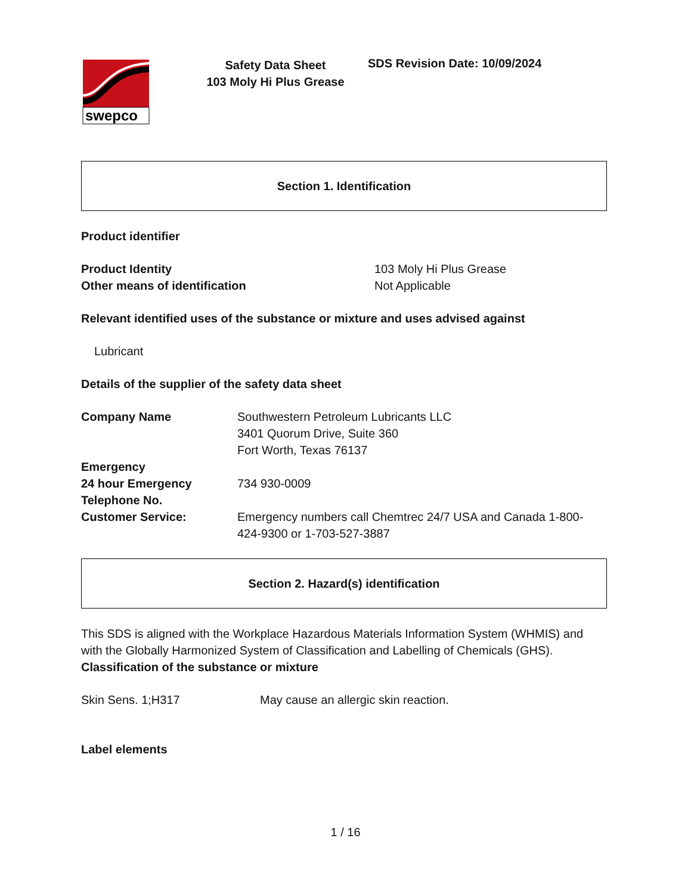swepco
Safety Data Sheet
103 Moly Hi Plus Grease
SDS Revision Date: 10/09/2024
Section 1. Identification
Product identifier
Product Identity
Other means of identification
103 Moly Hi Plus Grease
Not Applicable
Relevant identified uses of the substance or mixture and uses advised against
Lubricant
Details of the supplier of the safety data sheet
Company Name Southwestern Petroleum Lubricants LLC
3401 Quorum Drive, Suite 360
Fort Worth, Texas 76137
Emergency
24 hour Emergency Telephone No.
734 930-0009
Customer Service: Emergency numbers call Chemtrec 24/7 USA and Canada 1-800-424-9300 or 1-703-527-3887
Section 2. Hazard(s) identification
This SDS is aligned with the Workplace Hazardous Materials Information System (WHMIS) and with the Globally Harmonized System of Classification and Labelling of Chemicals (GHS).
Classification of the substance or mixture
Skin Sens. 1;H317 May cause an allergic skin reaction.
Label elements
1 / 16